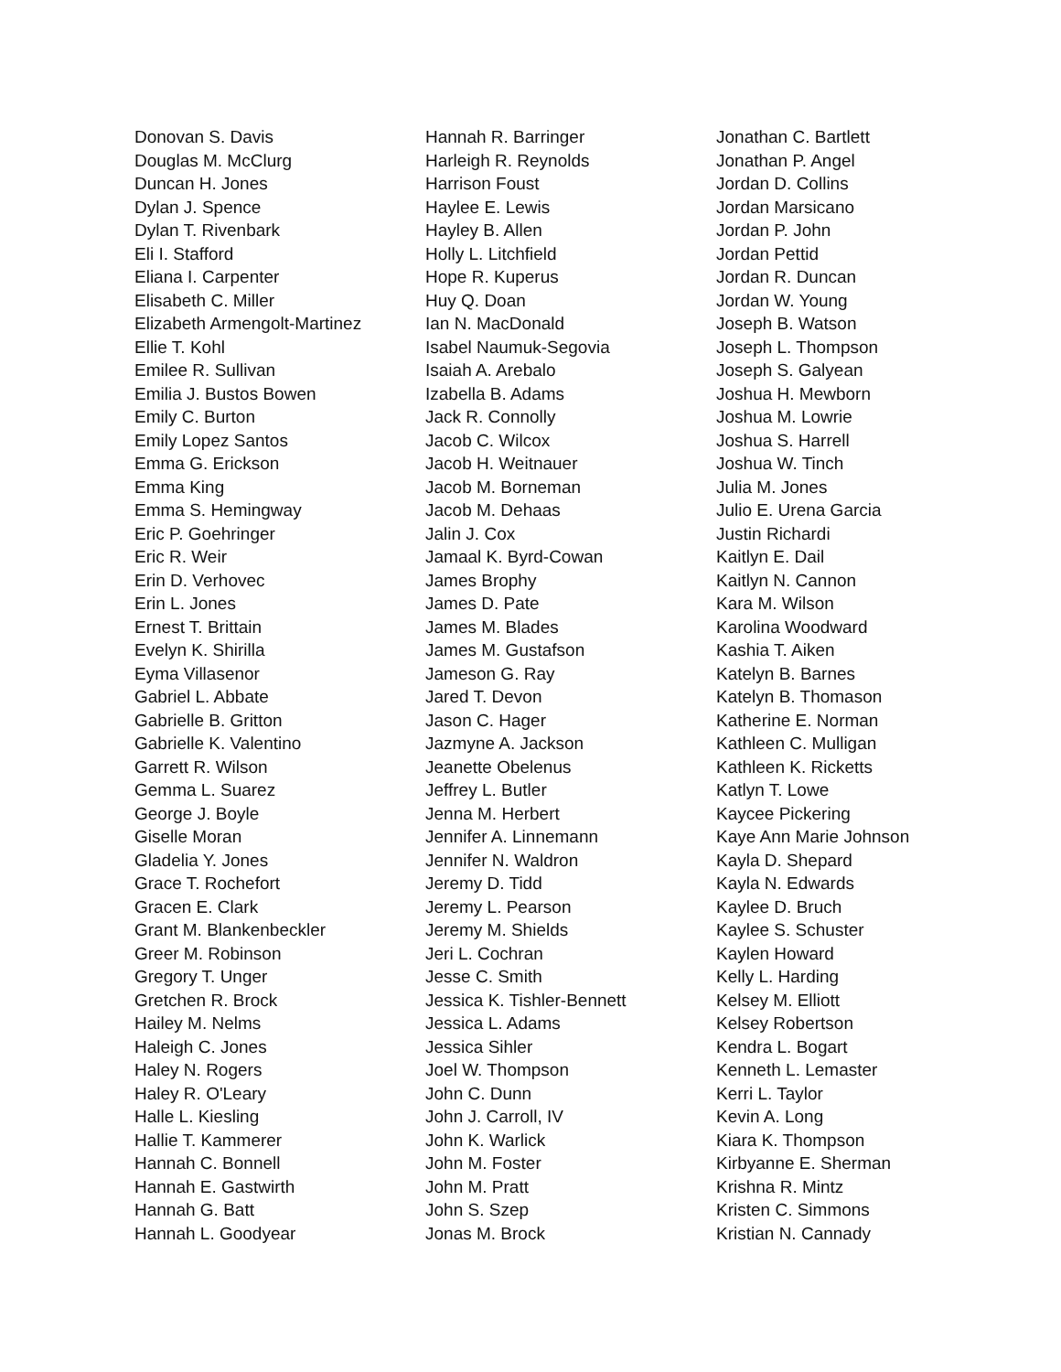Donovan S. Davis
Douglas M. McClurg
Duncan H. Jones
Dylan J. Spence
Dylan T. Rivenbark
Eli I. Stafford
Eliana I. Carpenter
Elisabeth C. Miller
Elizabeth Armengolt-Martinez
Ellie T. Kohl
Emilee R. Sullivan
Emilia J. Bustos Bowen
Emily C. Burton
Emily Lopez Santos
Emma G. Erickson
Emma King
Emma S. Hemingway
Eric P. Goehringer
Eric R. Weir
Erin D. Verhovec
Erin L. Jones
Ernest T. Brittain
Evelyn K. Shirilla
Eyma Villasenor
Gabriel L. Abbate
Gabrielle B. Gritton
Gabrielle K. Valentino
Garrett R. Wilson
Gemma L. Suarez
George J. Boyle
Giselle Moran
Gladelia Y. Jones
Grace T. Rochefort
Gracen E. Clark
Grant M. Blankenbeckler
Greer M. Robinson
Gregory T. Unger
Gretchen R. Brock
Hailey M. Nelms
Haleigh C. Jones
Haley N. Rogers
Haley R. O'Leary
Halle L. Kiesling
Hallie T. Kammerer
Hannah C. Bonnell
Hannah E. Gastwirth
Hannah G. Batt
Hannah L. Goodyear
Hannah R. Barringer
Harleigh R. Reynolds
Harrison Foust
Haylee E. Lewis
Hayley B. Allen
Holly L. Litchfield
Hope R. Kuperus
Huy Q. Doan
Ian N. MacDonald
Isabel Naumuk-Segovia
Isaiah A. Arebalo
Izabella B. Adams
Jack R. Connolly
Jacob C. Wilcox
Jacob H. Weitnauer
Jacob M. Borneman
Jacob M. Dehaas
Jalin J. Cox
Jamaal K. Byrd-Cowan
James Brophy
James D. Pate
James M. Blades
James M. Gustafson
Jameson G. Ray
Jared T. Devon
Jason C. Hager
Jazmyne A. Jackson
Jeanette Obelenus
Jeffrey L. Butler
Jenna M. Herbert
Jennifer A. Linnemann
Jennifer N. Waldron
Jeremy D. Tidd
Jeremy L. Pearson
Jeremy M. Shields
Jeri L. Cochran
Jesse C. Smith
Jessica K. Tishler-Bennett
Jessica L. Adams
Jessica Sihler
Joel W. Thompson
John C. Dunn
John J. Carroll, IV
John K. Warlick
John M. Foster
John M. Pratt
John S. Szep
Jonas M. Brock
Jonathan C. Bartlett
Jonathan P. Angel
Jordan D. Collins
Jordan Marsicano
Jordan P. John
Jordan Pettid
Jordan R. Duncan
Jordan W. Young
Joseph B. Watson
Joseph L. Thompson
Joseph S. Galyean
Joshua H. Mewborn
Joshua M. Lowrie
Joshua S. Harrell
Joshua W. Tinch
Julia M. Jones
Julio E. Urena Garcia
Justin Richardi
Kaitlyn E. Dail
Kaitlyn N. Cannon
Kara M. Wilson
Karolina Woodward
Kashia T. Aiken
Katelyn B. Barnes
Katelyn B. Thomason
Katherine E. Norman
Kathleen C. Mulligan
Kathleen K. Ricketts
Katlyn T. Lowe
Kaycee Pickering
Kaye Ann Marie Johnson
Kayla D. Shepard
Kayla N. Edwards
Kaylee D. Bruch
Kaylee S. Schuster
Kaylen Howard
Kelly L. Harding
Kelsey M. Elliott
Kelsey Robertson
Kendra L. Bogart
Kenneth L. Lemaster
Kerri L. Taylor
Kevin A. Long
Kiara K. Thompson
Kirbyanne E. Sherman
Krishna R. Mintz
Kristen C. Simmons
Kristian N. Cannady